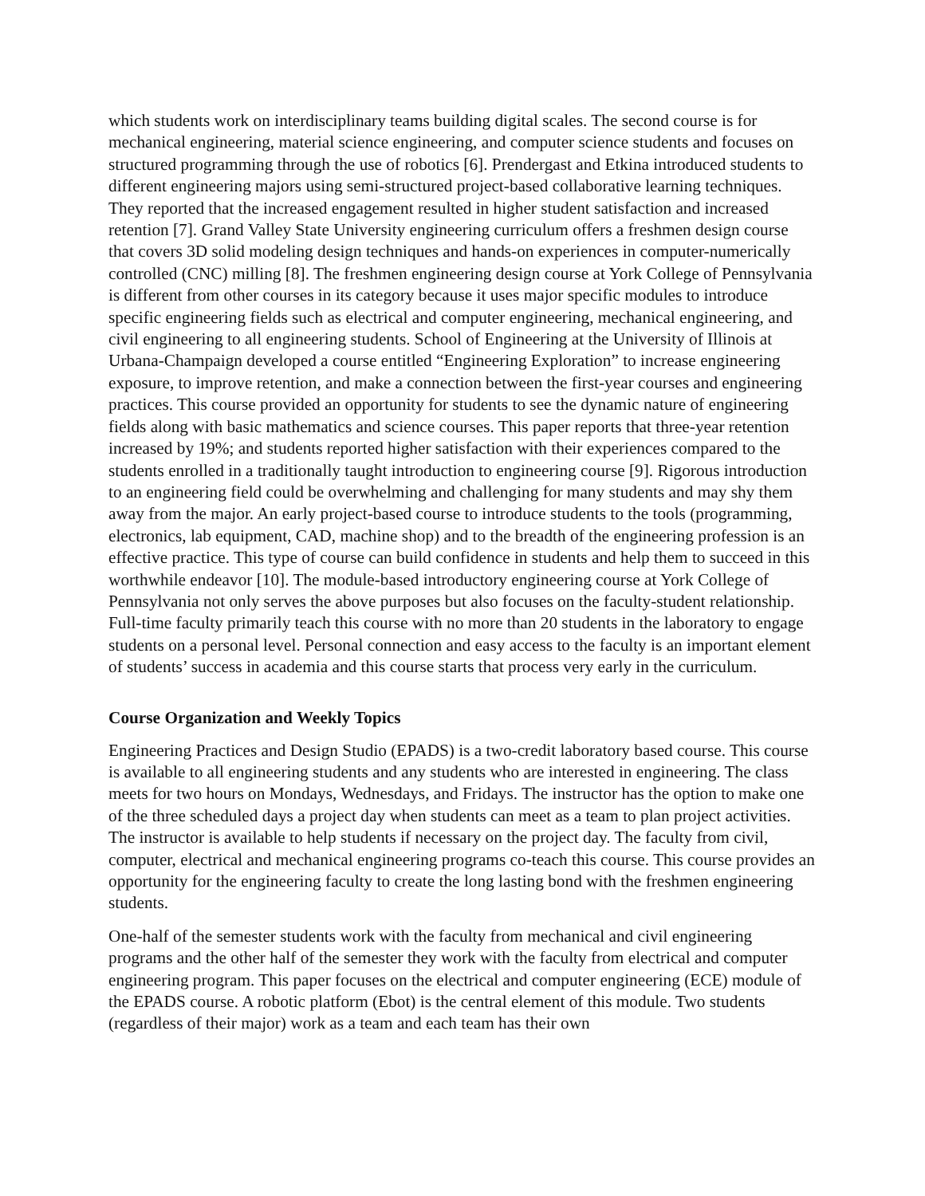which students work on interdisciplinary teams building digital scales. The second course is for mechanical engineering, material science engineering, and computer science students and focuses on structured programming through the use of robotics [6]. Prendergast and Etkina introduced students to different engineering majors using semi-structured project-based collaborative learning techniques. They reported that the increased engagement resulted in higher student satisfaction and increased retention [7]. Grand Valley State University engineering curriculum offers a freshmen design course that covers 3D solid modeling design techniques and hands-on experiences in computer-numerically controlled (CNC) milling [8]. The freshmen engineering design course at York College of Pennsylvania is different from other courses in its category because it uses major specific modules to introduce specific engineering fields such as electrical and computer engineering, mechanical engineering, and civil engineering to all engineering students. School of Engineering at the University of Illinois at Urbana-Champaign developed a course entitled “Engineering Exploration” to increase engineering exposure, to improve retention, and make a connection between the first-year courses and engineering practices. This course provided an opportunity for students to see the dynamic nature of engineering fields along with basic mathematics and science courses. This paper reports that three-year retention increased by 19%; and students reported higher satisfaction with their experiences compared to the students enrolled in a traditionally taught introduction to engineering course [9]. Rigorous introduction to an engineering field could be overwhelming and challenging for many students and may shy them away from the major. An early project-based course to introduce students to the tools (programming, electronics, lab equipment, CAD, machine shop) and to the breadth of the engineering profession is an effective practice. This type of course can build confidence in students and help them to succeed in this worthwhile endeavor [10]. The module-based introductory engineering course at York College of Pennsylvania not only serves the above purposes but also focuses on the faculty-student relationship. Full-time faculty primarily teach this course with no more than 20 students in the laboratory to engage students on a personal level. Personal connection and easy access to the faculty is an important element of students’ success in academia and this course starts that process very early in the curriculum.
Course Organization and Weekly Topics
Engineering Practices and Design Studio (EPADS) is a two-credit laboratory based course. This course is available to all engineering students and any students who are interested in engineering. The class meets for two hours on Mondays, Wednesdays, and Fridays. The instructor has the option to make one of the three scheduled days a project day when students can meet as a team to plan project activities. The instructor is available to help students if necessary on the project day. The faculty from civil, computer, electrical and mechanical engineering programs co-teach this course. This course provides an opportunity for the engineering faculty to create the long lasting bond with the freshmen engineering students.
One-half of the semester students work with the faculty from mechanical and civil engineering programs and the other half of the semester they work with the faculty from electrical and computer engineering program. This paper focuses on the electrical and computer engineering (ECE) module of the EPADS course. A robotic platform (Ebot) is the central element of this module. Two students (regardless of their major) work as a team and each team has their own